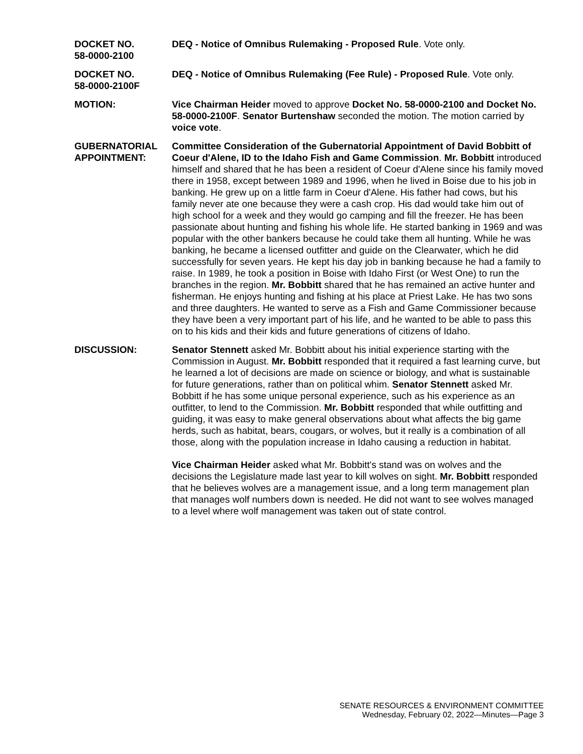DOCKET NO.
58-0000-2100
DEQ - Notice of Omnibus Rulemaking - Proposed Rule. Vote only.
DOCKET NO.
58-0000-2100F
DEQ - Notice of Omnibus Rulemaking (Fee Rule) - Proposed Rule. Vote only.
MOTION: Vice Chairman Heider moved to approve Docket No. 58-0000-2100 and Docket No. 58-0000-2100F. Senator Burtenshaw seconded the motion. The motion carried by voice vote.
GUBERNATORIAL APPOINTMENT:
Committee Consideration of the Gubernatorial Appointment of David Bobbitt of Coeur d'Alene, ID to the Idaho Fish and Game Commission. Mr. Bobbitt introduced himself and shared that he has been a resident of Coeur d'Alene since his family moved there in 1958, except between 1989 and 1996, when he lived in Boise due to his job in banking. He grew up on a little farm in Coeur d'Alene. His father had cows, but his family never ate one because they were a cash crop. His dad would take him out of high school for a week and they would go camping and fill the freezer. He has been passionate about hunting and fishing his whole life. He started banking in 1969 and was popular with the other bankers because he could take them all hunting. While he was banking, he became a licensed outfitter and guide on the Clearwater, which he did successfully for seven years. He kept his day job in banking because he had a family to raise. In 1989, he took a position in Boise with Idaho First (or West One) to run the branches in the region. Mr. Bobbitt shared that he has remained an active hunter and fisherman. He enjoys hunting and fishing at his place at Priest Lake. He has two sons and three daughters. He wanted to serve as a Fish and Game Commissioner because they have been a very important part of his life, and he wanted to be able to pass this on to his kids and their kids and future generations of citizens of Idaho.
DISCUSSION: Senator Stennett asked Mr. Bobbitt about his initial experience starting with the Commission in August. Mr. Bobbitt responded that it required a fast learning curve, but he learned a lot of decisions are made on science or biology, and what is sustainable for future generations, rather than on political whim. Senator Stennett asked Mr. Bobbitt if he has some unique personal experience, such as his experience as an outfitter, to lend to the Commission. Mr. Bobbitt responded that while outfitting and guiding, it was easy to make general observations about what affects the big game herds, such as habitat, bears, cougars, or wolves, but it really is a combination of all those, along with the population increase in Idaho causing a reduction in habitat.
Vice Chairman Heider asked what Mr. Bobbitt's stand was on wolves and the decisions the Legislature made last year to kill wolves on sight. Mr. Bobbitt responded that he believes wolves are a management issue, and a long term management plan that manages wolf numbers down is needed. He did not want to see wolves managed to a level where wolf management was taken out of state control.
SENATE RESOURCES & ENVIRONMENT COMMITTEE
Wednesday, February 02, 2022—Minutes—Page 3